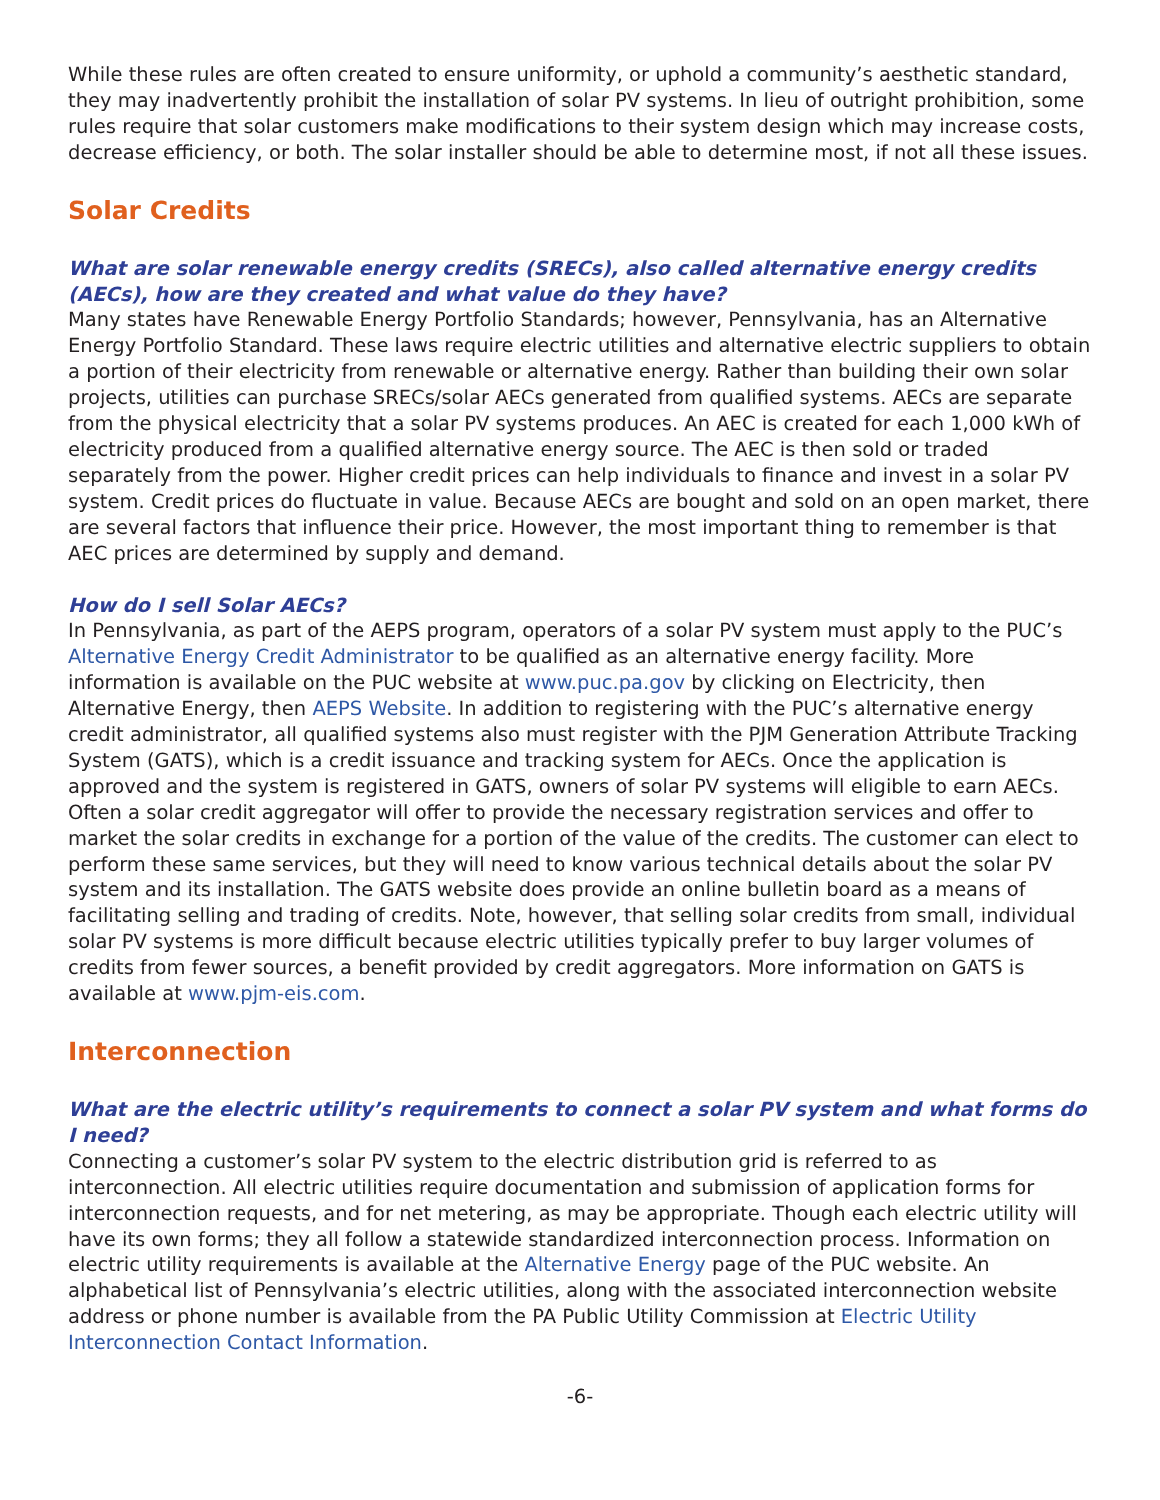While these rules are often created to ensure uniformity, or uphold a community’s aesthetic standard, they may inadvertently prohibit the installation of solar PV systems. In lieu of outright prohibition, some rules require that solar customers make modifications to their system design which may increase costs, decrease efficiency, or both. The solar installer should be able to determine most, if not all these issues.
Solar Credits
What are solar renewable energy credits (SRECs), also called alternative energy credits (AECs), how are they created and what value do they have?
Many states have Renewable Energy Portfolio Standards; however, Pennsylvania, has an Alternative Energy Portfolio Standard. These laws require electric utilities and alternative electric suppliers to obtain a portion of their electricity from renewable or alternative energy. Rather than building their own solar projects, utilities can purchase SRECs/solar AECs generated from qualified systems. AECs are separate from the physical electricity that a solar PV systems produces. An AEC is created for each 1,000 kWh of electricity produced from a qualified alternative energy source. The AEC is then sold or traded separately from the power. Higher credit prices can help individuals to finance and invest in a solar PV system. Credit prices do fluctuate in value. Because AECs are bought and sold on an open market, there are several factors that influence their price. However, the most important thing to remember is that AEC prices are determined by supply and demand.
How do I sell Solar AECs?
In Pennsylvania, as part of the AEPS program, operators of a solar PV system must apply to the PUC’s Alternative Energy Credit Administrator to be qualified as an alternative energy facility. More information is available on the PUC website at www.puc.pa.gov by clicking on Electricity, then Alternative Energy, then AEPS Website. In addition to registering with the PUC’s alternative energy credit administrator, all qualified systems also must register with the PJM Generation Attribute Tracking System (GATS), which is a credit issuance and tracking system for AECs. Once the application is approved and the system is registered in GATS, owners of solar PV systems will eligible to earn AECs. Often a solar credit aggregator will offer to provide the necessary registration services and offer to market the solar credits in exchange for a portion of the value of the credits. The customer can elect to perform these same services, but they will need to know various technical details about the solar PV system and its installation. The GATS website does provide an online bulletin board as a means of facilitating selling and trading of credits. Note, however, that selling solar credits from small, individual solar PV systems is more difficult because electric utilities typically prefer to buy larger volumes of credits from fewer sources, a benefit provided by credit aggregators. More information on GATS is available at www.pjm-eis.com.
Interconnection
What are the electric utility’s requirements to connect a solar PV system and what forms do I need?
Connecting a customer’s solar PV system to the electric distribution grid is referred to as interconnection. All electric utilities require documentation and submission of application forms for interconnection requests, and for net metering, as may be appropriate. Though each electric utility will have its own forms; they all follow a statewide standardized interconnection process. Information on electric utility requirements is available at the Alternative Energy page of the PUC website. An alphabetical list of Pennsylvania’s electric utilities, along with the associated interconnection website address or phone number is available from the PA Public Utility Commission at Electric Utility Interconnection Contact Information.
-6-